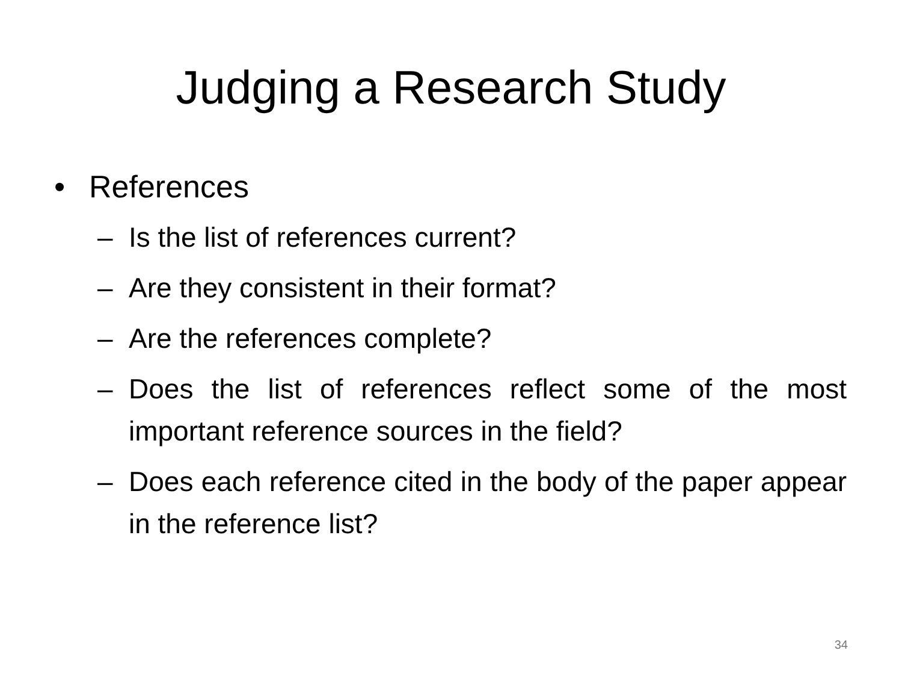Judging a Research Study
• References
– Is the list of references current?
– Are they consistent in their format?
– Are the references complete?
– Does the list of references reflect some of the most important reference sources in the field?
– Does each reference cited in the body of the paper appear in the reference list?
34